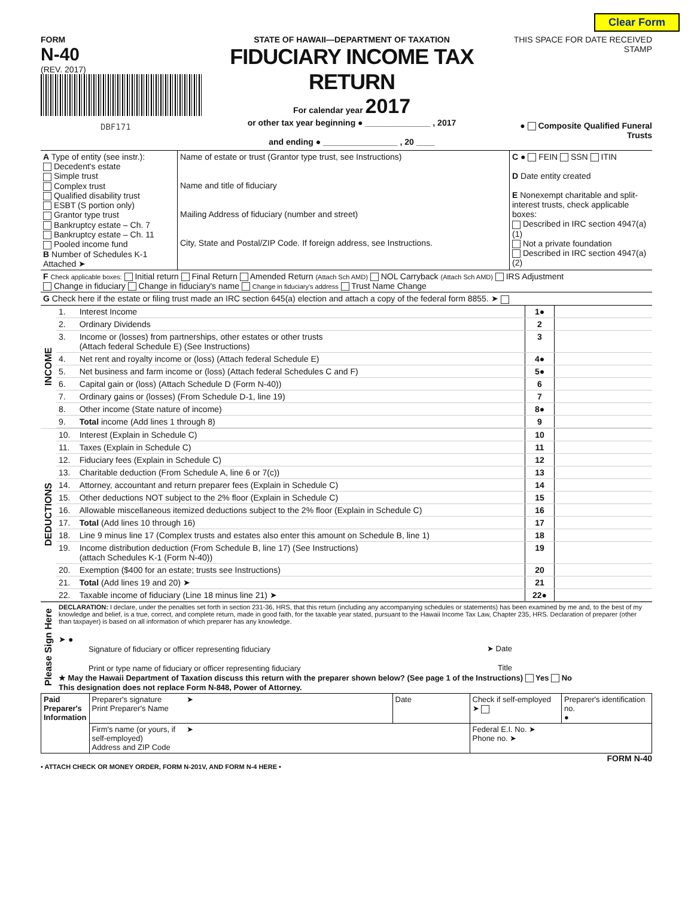Clear Form
FORM
N-40
(REV. 2017)
DBF171
STATE OF HAWAII—DEPARTMENT OF TAXATION
FIDUCIARY INCOME TAX RETURN
For calendar year 2017
or other tax year beginning ● ______________ , 2017
and ending ● ________________ , 20 ____
THIS SPACE FOR DATE RECEIVED STAMP
● Composite Qualified Funeral Trusts
| A Type of entity (see instr.): Decedent's estate Simple trust Complex trust Qualified disability trust ESBT (S portion only) Grantor type trust Bankruptcy estate – Ch. 7 Bankruptcy estate – Ch. 11 Pooled income fund B Number of Schedules K-1 Attached ➤ | Name of estate or trust (Grantor type trust, see Instructions) Name and title of fiduciary Mailing Address of fiduciary (number and street) City, State and Postal/ZIP Code. If foreign address, see Instructions. | C ● FEIN SSN ITIN D Date entity created E Nonexempt charitable and split-interest trusts, check applicable boxes: Described in IRC section 4947(a)(1) Not a private foundation Described in IRC section 4947(a)(2) |
| F Check applicable boxes: Initial return Final Return Amended Return (Attach Sch AMD) NOL Carryback (Attach Sch AMD) IRS Adjustment Change in fiduciary Change in fiduciary's name Change in fiduciary's address Trust Name Change | | |
| G Check here if the estate or filing trust made an IRC section 645(a) election and attach a copy of the federal form 8855. ➤ | | |
| INCOME | 1. | Interest Income | 1● | |
| | 2. | Ordinary Dividends | 2 | |
| | 3. | Income or (losses) from partnerships, other estates or other trusts (Attach federal Schedule E) (See Instructions) | 3 | |
| | 4. | Net rent and royalty income or (loss) (Attach federal Schedule E) | 4● | |
| | 5. | Net business and farm income or (loss) (Attach federal Schedules C and F) | 5● | |
| | 6. | Capital gain or (loss) (Attach Schedule D (Form N-40)) | 6 | |
| | 7. | Ordinary gains or (losses) (From Schedule D-1, line 19) | 7 | |
| | 8. | Other income (State nature of income) | 8● | |
| | 9. | Total income (Add lines 1 through 8) | 9 | |
| DEDUCTIONS | 10. | Interest (Explain in Schedule C) | 10 | |
| | 11. | Taxes (Explain in Schedule C) | 11 | |
| | 12. | Fiduciary fees (Explain in Schedule C) | 12 | |
| | 13. | Charitable deduction (From Schedule A, line 6 or 7(c)) | 13 | |
| | 14. | Attorney, accountant and return preparer fees (Explain in Schedule C) | 14 | |
| | 15. | Other deductions NOT subject to the 2% floor (Explain in Schedule C) | 15 | |
| | 16. | Allowable miscellaneous itemized deductions subject to the 2% floor (Explain in Schedule C) | 16 | |
| | 17. | Total (Add lines 10 through 16) | 17 | |
| | 18. | Line 9 minus line 17 (Complex trusts and estates also enter this amount on Schedule B, line 1) | 18 | |
| | 19. | Income distribution deduction (From Schedule B, line 17) (See Instructions) (attach Schedules K-1 (Form N-40)) | 19 | |
| | 20. | Exemption ($400 for an estate; trusts see Instructions) | 20 | |
| | 21. | Total (Add lines 19 and 20) ➤ | 21 | |
| | 22. | Taxable income of fiduciary (Line 18 minus line 21) ➤ | 22● | |
| Please Sign Here | DECLARATION: I declare, under the penalties set forth in section 231-36, HRS, that this return (including any accompanying schedules or statements) has been examined by me and, to the best of my knowledge and belief, is a true, correct, and complete return, made in good faith, for the taxable year stated, pursuant to the Hawaii Income Tax Law, Chapter 235, HRS. Declaration of preparer (other than taxpayer) is based on all information of which preparer has any knowledge. ➤ ● Signature of fiduciary or officer representing fiduciary ➤ Date Print or type name of fiduciary or officer representing fiduciary Title ★ May the Hawaii Department of Taxation discuss this return with the preparer shown below? (See page 1 of the Instructions) Yes No This designation does not replace Form N-848, Power of Attorney. |
| Paid Preparer's Information | Preparer's signature Print Preparer's Name | ➤ | Date | Check if self-employed ➤ | Preparer's identification no. ● |
| | Firm's name (or yours, if self-employed) Address and ZIP Code | ➤ | | Federal E.I. No. ➤ Phone no. ➤ | |
FORM N-40
• ATTACH CHECK OR MONEY ORDER, FORM N-201V, AND FORM N-4 HERE •